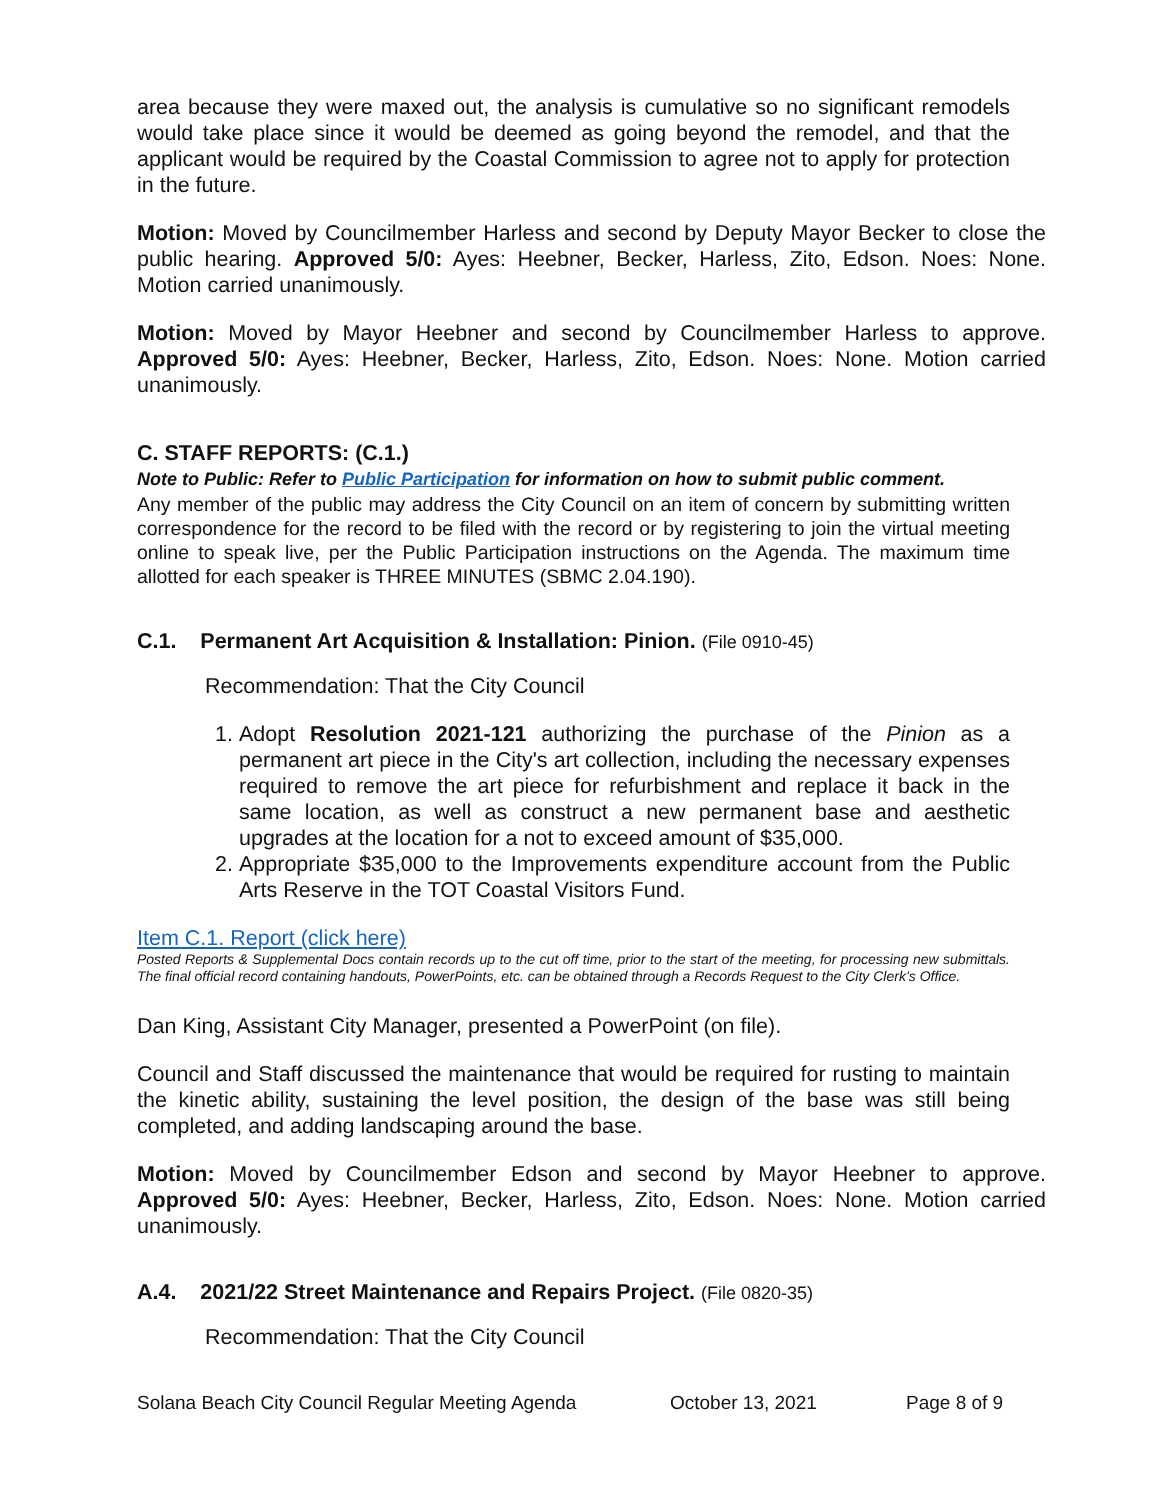area because they were maxed out, the analysis is cumulative so no significant remodels would take place since it would be deemed as going beyond the remodel, and that the applicant would be required by the Coastal Commission to agree not to apply for protection in the future.
Motion: Moved by Councilmember Harless and second by Deputy Mayor Becker to close the public hearing. Approved 5/0: Ayes: Heebner, Becker, Harless, Zito, Edson. Noes: None. Motion carried unanimously.
Motion: Moved by Mayor Heebner and second by Councilmember Harless to approve. Approved 5/0: Ayes: Heebner, Becker, Harless, Zito, Edson. Noes: None. Motion carried unanimously.
C. STAFF REPORTS: (C.1.)
Note to Public: Refer to Public Participation for information on how to submit public comment.
Any member of the public may address the City Council on an item of concern by submitting written correspondence for the record to be filed with the record or by registering to join the virtual meeting online to speak live, per the Public Participation instructions on the Agenda. The maximum time allotted for each speaker is THREE MINUTES (SBMC 2.04.190).
C.1. Permanent Art Acquisition & Installation: Pinion. (File 0910-45)
Recommendation: That the City Council
1. Adopt Resolution 2021-121 authorizing the purchase of the Pinion as a permanent art piece in the City's art collection, including the necessary expenses required to remove the art piece for refurbishment and replace it back in the same location, as well as construct a new permanent base and aesthetic upgrades at the location for a not to exceed amount of $35,000.
2. Appropriate $35,000 to the Improvements expenditure account from the Public Arts Reserve in the TOT Coastal Visitors Fund.
Item C.1. Report (click here)
Posted Reports & Supplemental Docs contain records up to the cut off time, prior to the start of the meeting, for processing new submittals. The final official record containing handouts, PowerPoints, etc. can be obtained through a Records Request to the City Clerk’s Office.
Dan King, Assistant City Manager, presented a PowerPoint (on file).
Council and Staff discussed the maintenance that would be required for rusting to maintain the kinetic ability, sustaining the level position, the design of the base was still being completed, and adding landscaping around the base.
Motion: Moved by Councilmember Edson and second by Mayor Heebner to approve. Approved 5/0: Ayes: Heebner, Becker, Harless, Zito, Edson. Noes: None. Motion carried unanimously.
A.4. 2021/22 Street Maintenance and Repairs Project. (File 0820-35)
Recommendation: That the City Council
Solana Beach City Council Regular Meeting Agenda October 13, 2021 Page 8 of 9